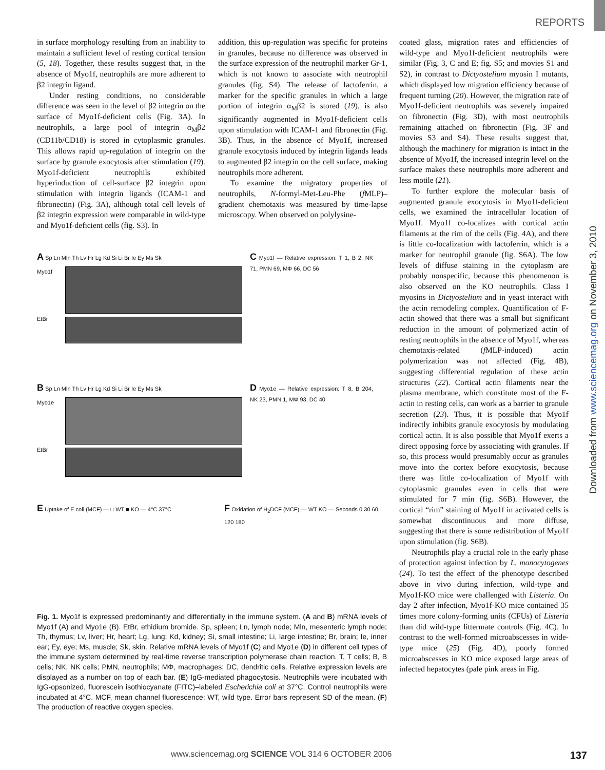REPORTS
in surface morphology resulting from an inability to maintain a sufficient level of resting cortical tension (5, 18). Together, these results suggest that, in the absence of Myo1f, neutrophils are more adherent to β2 integrin ligand.
Under resting conditions, no considerable difference was seen in the level of β2 integrin on the surface of Myo1f-deficient cells (Fig. 3A). In neutrophils, a large pool of integrin α<sub>M</sub>β2 (CD11b/CD18) is stored in cytoplasmic granules. This allows rapid up-regulation of integrin on the surface by granule exocytosis after stimulation (19). Myo1f-deficient neutrophils exhibited hyperinduction of cell-surface β2 integrin upon stimulation with integrin ligands (ICAM-1 and fibronectin) (Fig. 3A), although total cell levels of β2 integrin expression were comparable in wild-type and Myo1f-deficient cells (fig. S3). In
addition, this up-regulation was specific for proteins in granules, because no difference was observed in the surface expression of the neutrophil marker Gr-1, which is not known to associate with neutrophil granules (fig. S4). The release of lactoferrin, a marker for the specific granules in which a large portion of integrin α<sub>M</sub>β2 is stored (19), is also significantly augmented in Myo1f-deficient cells upon stimulation with ICAM-1 and fibronectin (Fig. 3B). Thus, in the absence of Myo1f, increased granule exocytosis induced by integrin ligands leads to augmented β2 integrin on the cell surface, making neutrophils more adherent.
To examine the migratory properties of neutrophils, N-formyl-Met-Leu-Phe (f MLP)–gradient chemotaxis was measured by time-lapse microscopy. When observed on polylysine-
coated glass, migration rates and efficiencies of wild-type and Myo1f-deficient neutrophils were similar (Fig. 3, C and E; fig. S5; and movies S1 and S2), in contrast to Dictyostelium myosin I mutants, which displayed low migration efficiency because of frequent turning (20). However, the migration rate of Myo1f-deficient neutrophils was severely impaired on fibronectin (Fig. 3D), with most neutrophils remaining attached on fibronectin (Fig. 3F and movies S3 and S4). These results suggest that, although the machinery for migration is intact in the absence of Myo1f, the increased integrin level on the surface makes these neutrophils more adherent and less motile (21).
To further explore the molecular basis of augmented granule exocytosis in Myo1f-deficient cells, we examined the intracellular location of Myo1f. Myo1f co-localizes with cortical actin filaments at the rim of the cells (Fig. 4A), and there is little co-localization with lactoferrin, which is a marker for neutrophil granule (fig. S6A). The low levels of diffuse staining in the cytoplasm are probably nonspecific, because this phenomenon is also observed on the KO neutrophils. Class I myosins in Dictyostelium and in yeast interact with the actin remodeling complex. Quantification of F-actin showed that there was a small but significant reduction in the amount of polymerized actin of resting neutrophils in the absence of Myo1f, whereas chemotaxis-related (f MLP-induced) actin polymerization was not affected (Fig. 4B), suggesting differential regulation of these actin structures (22). Cortical actin filaments near the plasma membrane, which constitute most of the F-actin in resting cells, can work as a barrier to granule secretion (23). Thus, it is possible that Myo1f indirectly inhibits granule exocytosis by modulating cortical actin. It is also possible that Myo1f exerts a direct opposing force by associating with granules. If so, this process would presumably occur as granules move into the cortex before exocytosis, because there was little co-localization of Myo1f with cytoplasmic granules even in cells that were stimulated for 7 min (fig. S6B). However, the cortical “rim” staining of Myo1f in activated cells is somewhat discontinuous and more diffuse, suggesting that there is some redistribution of Myo1f upon stimulation (fig. S6B).
Neutrophils play a crucial role in the early phase of protection against infection by L. monocytogenes (24). To test the effect of the phenotype described above in vivo during infection, wild-type and Myo1f-KO mice were challenged with Listeria. On day 2 after infection, Myo1f-KO mice contained 35 times more colony-forming units (CFUs) of Listeria than did wild-type littermate controls (Fig. 4C). In contrast to the well-formed microabscesses in wide-type mice (25) (Fig. 4D), poorly formed microabscesses in KO mice exposed large areas of infected hepatocytes (pale pink areas in Fig.
A Sp Ln Mln Th Lv Hr Lg Kd Si Li Br Ie Ey Ms Sk
Myo1f
EtBr
B Sp Ln Mln Th Lv Hr Lg Kd Si Li Br Ie Ey Ms Sk
Myo1e
EtBr
C Myo1f — Relative expression: T 1, B 2, NK 71, PMN 69, MΦ 66, DC 56
D Myo1e — Relative expression: T 8, B 204, NK 23, PMN 1, MΦ 93, DC 40
E Uptake of E.coli (MCF) — □ WT ■ KO — 4°C 37°C
F Oxidation of H<sub>2</sub>DCF (MCF) — WT KO — Seconds 0 30 60 120 180
Fig. 1. Myo1f is expressed predominantly and differentially in the immune system. (A and B) mRNA levels of Myo1f (A) and Myo1e (B). EtBr, ethidium bromide. Sp, spleen; Ln, lymph node; Mln, mesenteric lymph node; Th, thymus; Lv, liver; Hr, heart; Lg, lung; Kd, kidney; Si, small intestine; Li, large intestine; Br, brain; Ie, inner ear; Ey, eye; Ms, muscle; Sk, skin. Relative mRNA levels of Myo1f (C) and Myo1e (D) in different cell types of the immune system determined by real-time reverse transcription polymerase chain reaction. T, T cells; B, B cells; NK, NK cells; PMN, neutrophils; MΦ, macrophages; DC, dendritic cells. Relative expression levels are displayed as a number on top of each bar. (E) IgG-mediated phagocytosis. Neutrophils were incubated with IgG-opsonized, fluorescein isothiocyanate (FITC)–labeled Escherichia coli at 37°C. Control neutrophils were incubated at 4°C. MCF, mean channel fluorescence; WT, wild type. Error bars represent SD of the mean. (F) The production of reactive oxygen species.
Downloaded from www.sciencemag.org on November 3, 2010
www.sciencemag.org SCIENCE VOL 314 6 OCTOBER 2006 137